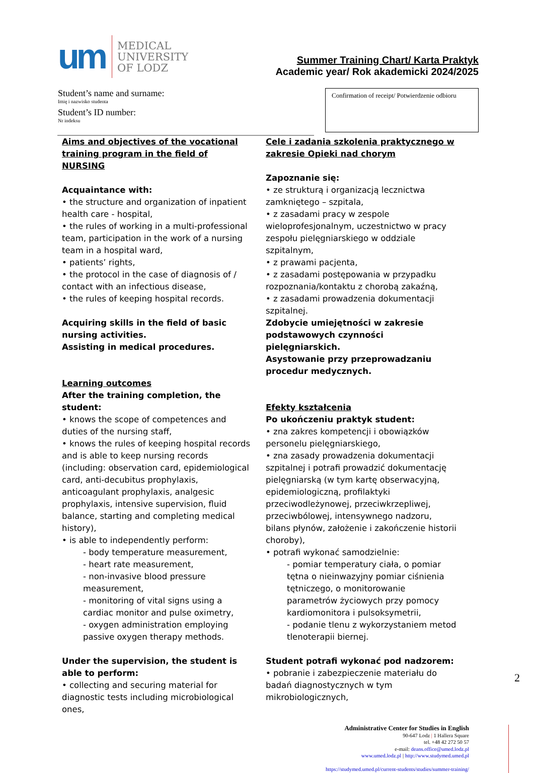um
MEDICAL
UNIVERSITY
OF LODZ
Summer Training Chart/ Karta Praktyk
Academic year/ Rok akademicki 2024/2025
Student’s name and surname:
Imię i nazwisko studenta
Student’s ID number:
Nr indeksu
Confirmation of receipt/ Potwierdzenie odbioru
Aims and objectives of the vocational training program in the field of NURSING
Acquaintance with:
• the structure and organization of inpatient health care - hospital,
• the rules of working in a multi-professional team, participation in the work of a nursing team in a hospital ward,
• patients’ rights,
• the protocol in the case of diagnosis of / contact with an infectious disease,
• the rules of keeping hospital records.
Acquiring skills in the field of basic nursing activities.
Assisting in medical procedures.
Learning outcomes
After the training completion, the student:
• knows the scope of competences and duties of the nursing staff,
• knows the rules of keeping hospital records and is able to keep nursing records (including: observation card, epidemiological card, anti-decubitus prophylaxis, anticoagulant prophylaxis, analgesic prophylaxis, intensive supervision, fluid balance, starting and completing medical history),
• is able to independently perform:
- body temperature measurement,
- heart rate measurement,
- non-invasive blood pressure measurement,
- monitoring of vital signs using a cardiac monitor and pulse oximetry,
- oxygen administration employing passive oxygen therapy methods.
Under the supervision, the student is able to perform:
• collecting and securing material for diagnostic tests including microbiological ones,
Cele i zadania szkolenia praktycznego w zakresie Opieki nad chorym
Zapoznanie się:
• ze strukturą i organizacją lecznictwa zamkniętego – szpitala,
• z zasadami pracy w zespole wieloprofesjonalnym, uczestnictwo w pracy zespołu pielęgniarskiego w oddziale szpitalnym,
• z prawami pacjenta,
• z zasadami postępowania w przypadku rozpoznania/kontaktu z chorobą zakaźną,
• z zasadami prowadzenia dokumentacji szpitalnej.
Zdobycie umiejętności w zakresie podstawowych czynności pielęgniarskich.
Asystowanie przy przeprowadzaniu procedur medycznych.
Efekty kształcenia
Po ukończeniu praktyk student:
• zna zakres kompetencji i obowiązków personelu pielęgniarskiego,
• zna zasady prowadzenia dokumentacji szpitalnej i potrafi prowadzić dokumentację pielęgniarską (w tym kartę obserwacyjną, epidemiologiczną, profilaktyki przeciwodleżynowej, przeciwkrzepliwej, przeciwbólowej, intensywnego nadzoru, bilans płynów, założenie i zakończenie historii choroby),
• potrafi wykonać samodzielnie:
- pomiar temperatury ciała, o pomiar tętna o nieinwazyjny pomiar ciśnienia tętniczego, o monitorowanie parametrów życiowych przy pomocy kardiomonitora i pulsoksymetrii,
- podanie tlenu z wykorzystaniem metod tlenoterapii biernej.
Student potrafi wykonać pod nadzorem:
• pobranie i zabezpieczenie materiału do badań diagnostycznych w tym mikrobiologicznych,
2
Administrative Center for Studies in English
90-647 Lodz | 1 Hallera Square
tel. +48 42 272 50 57
e-mail: deans.office@umed.lodz.pl
www.umed.lodz.pl | http://www.studymed.umed.pl
https://studymed.umed.pl/current-students/studies/summer-training/